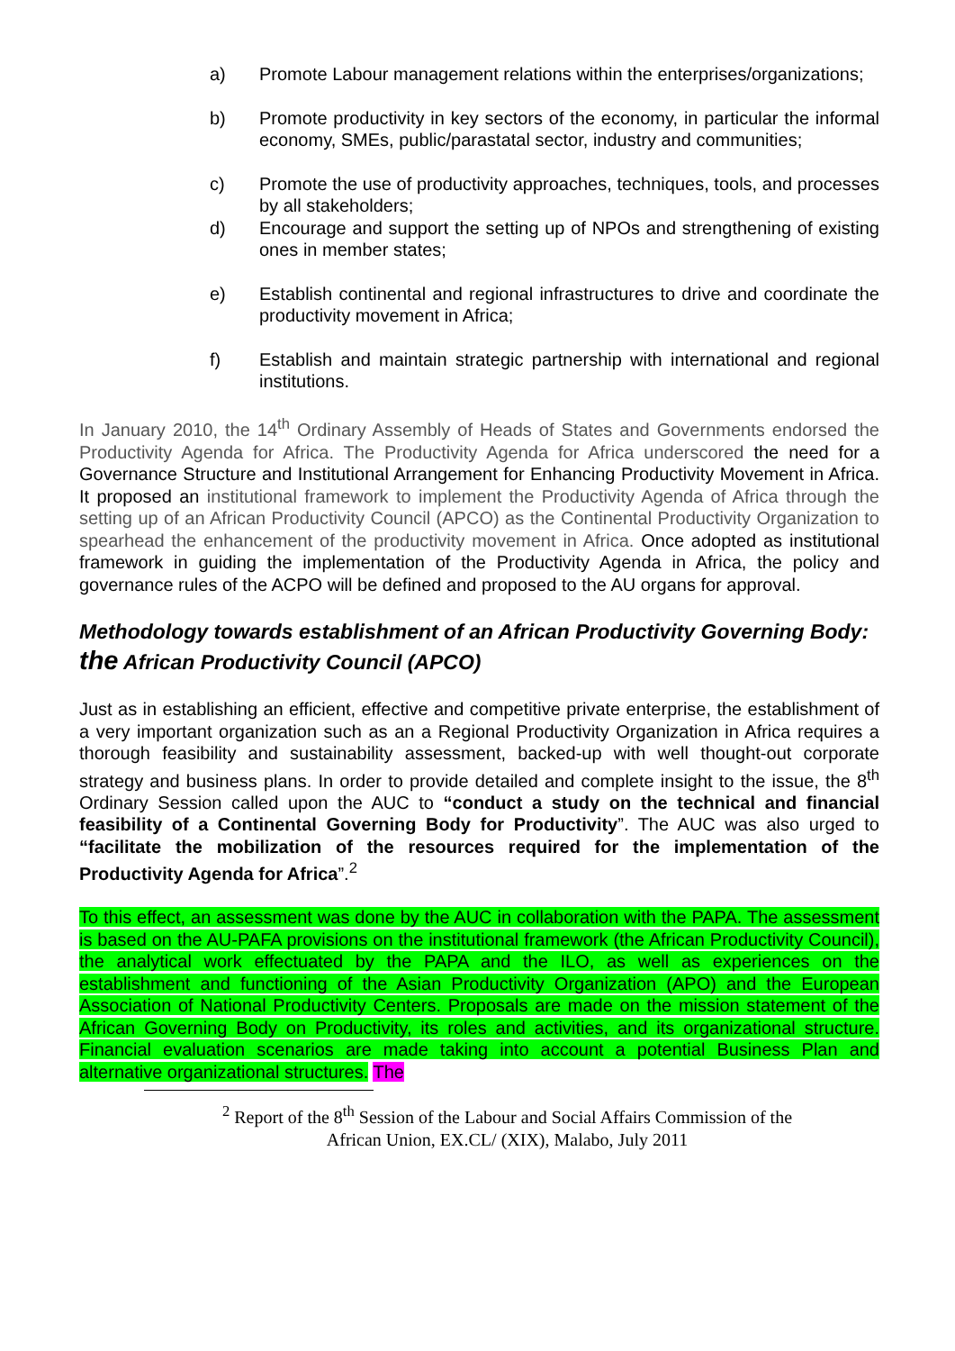a) Promote Labour management relations within the enterprises/organizations;
b) Promote productivity in key sectors of the economy, in particular the informal economy, SMEs, public/parastatal sector, industry and communities;
c) Promote the use of productivity approaches, techniques, tools, and processes by all stakeholders;
d) Encourage and support the setting up of NPOs and strengthening of existing ones in member states;
e) Establish continental and regional infrastructures to drive and coordinate the productivity movement in Africa;
f) Establish and maintain strategic partnership with international and regional institutions.
In January 2010, the 14<sup>th</sup> Ordinary Assembly of Heads of States and Governments endorsed the Productivity Agenda for Africa. The Productivity Agenda for Africa underscored the need for a Governance Structure and Institutional Arrangement for Enhancing Productivity Movement in Africa. It proposed an institutional framework to implement the Productivity Agenda of Africa through the setting up of an African Productivity Council (APCO) as the Continental Productivity Organization to spearhead the enhancement of the productivity movement in Africa. Once adopted as institutional framework in guiding the implementation of the Productivity Agenda in Africa, the policy and governance rules of the ACPO will be defined and proposed to the AU organs for approval.
Methodology towards establishment of an African Productivity Governing Body: the African Productivity Council (APCO)
Just as in establishing an efficient, effective and competitive private enterprise, the establishment of a very important organization such as an a Regional Productivity Organization in Africa requires a thorough feasibility and sustainability assessment, backed-up with well thought-out corporate strategy and business plans. In order to provide detailed and complete insight to the issue, the 8<sup>th</sup> Ordinary Session called upon the AUC to “conduct a study on the technical and financial feasibility of a Continental Governing Body for Productivity”. The AUC was also urged to “facilitate the mobilization of the resources required for the implementation of the Productivity Agenda for Africa”.<sup>2</sup>
To this effect, an assessment was done by the AUC in collaboration with the PAPA. The assessment is based on the AU-PAFA provisions on the institutional framework (the African Productivity Council), the analytical work effectuated by the PAPA and the ILO, as well as experiences on the establishment and functioning of the Asian Productivity Organization (APO) and the European Association of National Productivity Centers. Proposals are made on the mission statement of the African Governing Body on Productivity, its roles and activities, and its organizational structure. Financial evaluation scenarios are made taking into account a potential Business Plan and alternative organizational structures. The
<sup>2</sup> Report of the 8<sup>th</sup> Session of the Labour and Social Affairs Commission of the
African Union, EX.CL/ (XIX), Malabo, July 2011